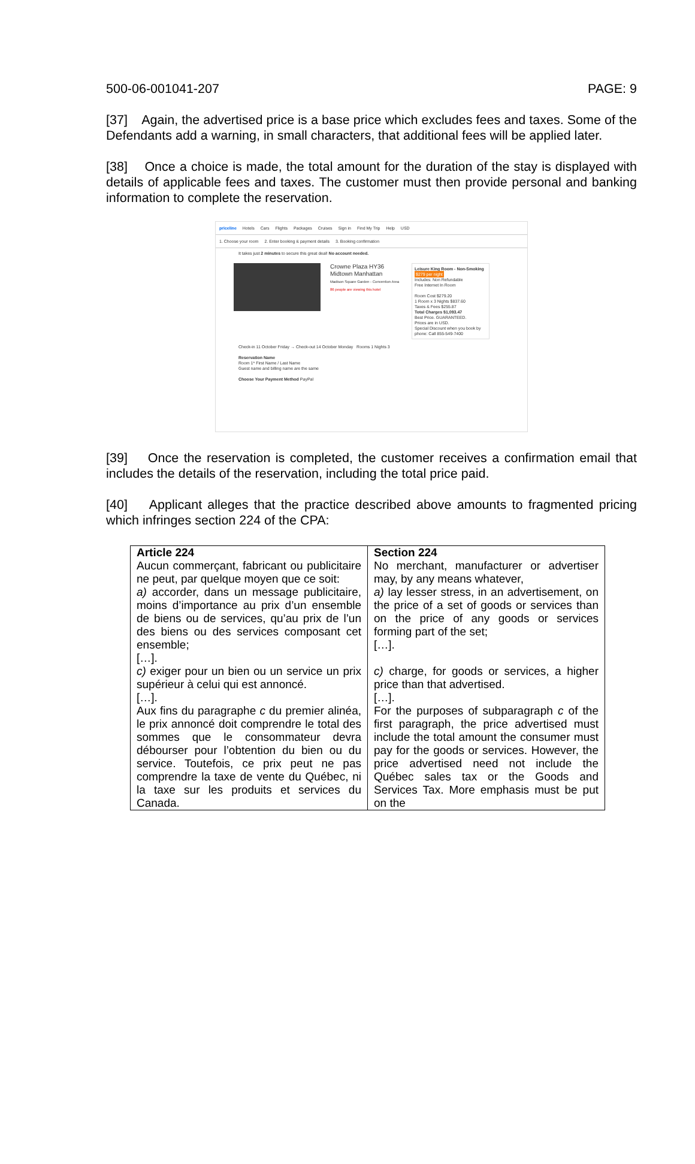500-06-001041-207 PAGE: 9
[37] Again, the advertised price is a base price which excludes fees and taxes. Some of the Defendants add a warning, in small characters, that additional fees will be applied later.
[38] Once a choice is made, the total amount for the duration of the stay is displayed with details of applicable fees and taxes. The customer must then provide personal and banking information to complete the reservation.
priceline Hotels Cars Flights Packages Cruises Sign in Find My Trip Help USD
1. Choose your room 2. Enter booking & payment details 3. Booking confirmation
It takes just 2 minutes to secure this great deal! No account needed.
Crowne Plaza HY36 Midtown Manhattan
Madison Square Garden - Convention Area
86 people are viewing this hotel
Leisure King Room - Non-Smoking $279 per night
Includes: Non Refundable
Free Internet In Room
Room Cost $279.20
1 Room x 3 Nights $837.60
Taxes & Fees $255.87
Total Charges $1,093.47
Best Price. GUARANTEED.
Prices are in USD.
Special Discount when you book by phone: Call 855-549-7400
Check-in 11 October Friday → Check-out 14 October Monday Rooms 1 Nights 3
Reservation Name
Room 1* First Name / Last Name
Guest name and billing name are the same
Choose Your Payment Method PayPal
[39] Once the reservation is completed, the customer receives a confirmation email that includes the details of the reservation, including the total price paid.
[40] Applicant alleges that the practice described above amounts to fragmented pricing which infringes section 224 of the CPA:
| Article 224 Aucun commerçant, fabricant ou publicitaire ne peut, par quelque moyen que ce soit: a) accorder, dans un message publicitaire, moins d’importance au prix d’un ensemble de biens ou de services, qu’au prix de l’un des biens ou des services composant cet ensemble; […]. c) exiger pour un bien ou un service un prix supérieur à celui qui est annoncé. […]. Aux fins du paragraphe c du premier alinéa, le prix annoncé doit comprendre le total des sommes que le consommateur devra débourser pour l’obtention du bien ou du service. Toutefois, ce prix peut ne pas comprendre la taxe de vente du Québec, ni la taxe sur les produits et services du Canada. | Section 224 No merchant, manufacturer or advertiser may, by any means whatever, a) lay lesser stress, in an advertisement, on the price of a set of goods or services than on the price of any goods or services forming part of the set; […]. c) charge, for goods or services, a higher price than that advertised. […]. For the purposes of subparagraph c of the first paragraph, the price advertised must include the total amount the consumer must pay for the goods or services. However, the price advertised need not include the Québec sales tax or the Goods and Services Tax. More emphasis must be put on the |